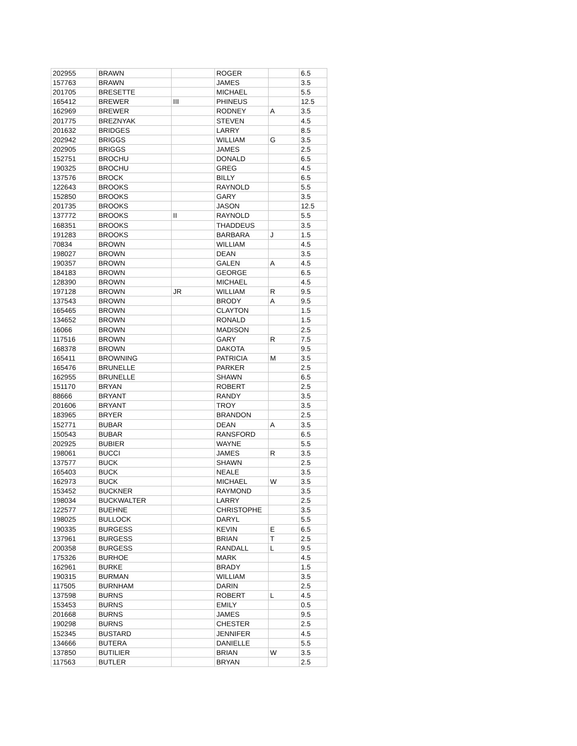| 202955 | BRAWN | | ROGER | | 6.5 |
| 157763 | BRAWN | | JAMES | | 3.5 |
| 201705 | BRESETTE | | MICHAEL | | 5.5 |
| 165412 | BREWER | III | PHINEUS | | 12.5 |
| 162969 | BREWER | | RODNEY | A | 3.5 |
| 201775 | BREZNYAK | | STEVEN | | 4.5 |
| 201632 | BRIDGES | | LARRY | | 8.5 |
| 202942 | BRIGGS | | WILLIAM | G | 3.5 |
| 202905 | BRIGGS | | JAMES | | 2.5 |
| 152751 | BROCHU | | DONALD | | 6.5 |
| 190325 | BROCHU | | GREG | | 4.5 |
| 137576 | BROCK | | BILLY | | 6.5 |
| 122643 | BROOKS | | RAYNOLD | | 5.5 |
| 152850 | BROOKS | | GARY | | 3.5 |
| 201735 | BROOKS | | JASON | | 12.5 |
| 137772 | BROOKS | II | RAYNOLD | | 5.5 |
| 168351 | BROOKS | | THADDEUS | | 3.5 |
| 191283 | BROOKS | | BARBARA | J | 1.5 |
| 70834 | BROWN | | WILLIAM | | 4.5 |
| 198027 | BROWN | | DEAN | | 3.5 |
| 190357 | BROWN | | GALEN | A | 4.5 |
| 184183 | BROWN | | GEORGE | | 6.5 |
| 128390 | BROWN | | MICHAEL | | 4.5 |
| 197128 | BROWN | JR | WILLIAM | R | 9.5 |
| 137543 | BROWN | | BRODY | A | 9.5 |
| 165465 | BROWN | | CLAYTON | | 1.5 |
| 134652 | BROWN | | RONALD | | 1.5 |
| 16066 | BROWN | | MADISON | | 2.5 |
| 117516 | BROWN | | GARY | R | 7.5 |
| 168378 | BROWN | | DAKOTA | | 9.5 |
| 165411 | BROWNING | | PATRICIA | M | 3.5 |
| 165476 | BRUNELLE | | PARKER | | 2.5 |
| 162955 | BRUNELLE | | SHAWN | | 6.5 |
| 151170 | BRYAN | | ROBERT | | 2.5 |
| 88666 | BRYANT | | RANDY | | 3.5 |
| 201606 | BRYANT | | TROY | | 3.5 |
| 183965 | BRYER | | BRANDON | | 2.5 |
| 152771 | BUBAR | | DEAN | A | 3.5 |
| 150543 | BUBAR | | RANSFORD | | 6.5 |
| 202925 | BUBIER | | WAYNE | | 5.5 |
| 198061 | BUCCI | | JAMES | R | 3.5 |
| 137577 | BUCK | | SHAWN | | 2.5 |
| 165403 | BUCK | | NEALE | | 3.5 |
| 162973 | BUCK | | MICHAEL | W | 3.5 |
| 153452 | BUCKNER | | RAYMOND | | 3.5 |
| 198034 | BUCKWALTER | | LARRY | | 2.5 |
| 122577 | BUEHNE | | CHRISTOPHE | | 3.5 |
| 198025 | BULLOCK | | DARYL | | 5.5 |
| 190335 | BURGESS | | KEVIN | E | 6.5 |
| 137961 | BURGESS | | BRIAN | T | 2.5 |
| 200358 | BURGESS | | RANDALL | L | 9.5 |
| 175326 | BURHOE | | MARK | | 4.5 |
| 162961 | BURKE | | BRADY | | 1.5 |
| 190315 | BURMAN | | WILLIAM | | 3.5 |
| 117505 | BURNHAM | | DARIN | | 2.5 |
| 137598 | BURNS | | ROBERT | L | 4.5 |
| 153453 | BURNS | | EMILY | | 0.5 |
| 201668 | BURNS | | JAMES | | 9.5 |
| 190298 | BURNS | | CHESTER | | 2.5 |
| 152345 | BUSTARD | | JENNIFER | | 4.5 |
| 134666 | BUTERA | | DANIELLE | | 5.5 |
| 137850 | BUTILIER | | BRIAN | W | 3.5 |
| 117563 | BUTLER | | BRYAN | | 2.5 |